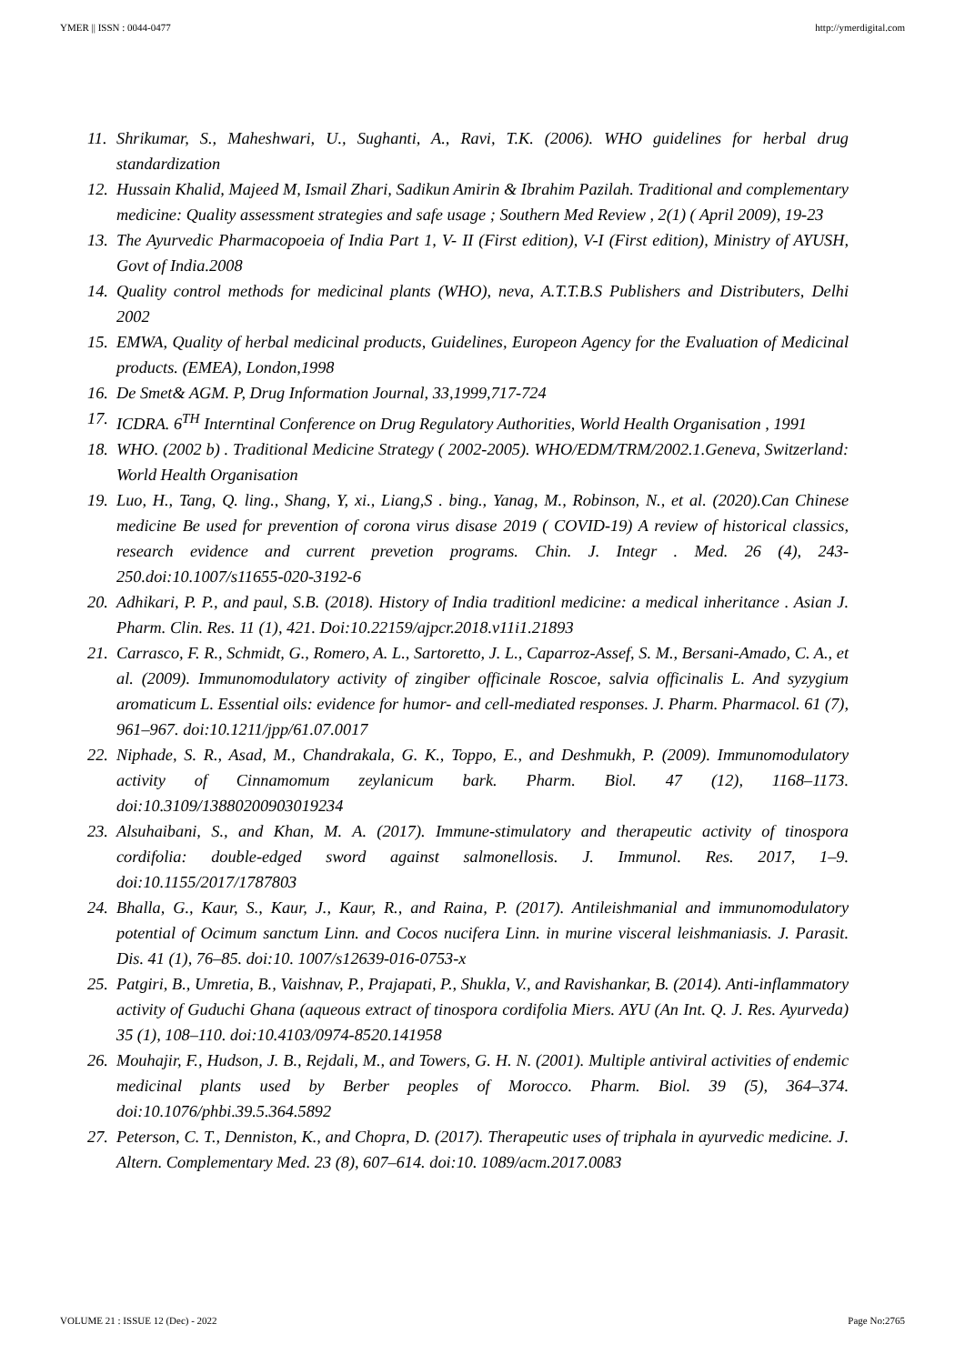YMER || ISSN : 0044-0477 http://ymerdigital.com
11. Shrikumar, S., Maheshwari, U., Sughanti, A., Ravi, T.K. (2006). WHO guidelines for herbal drug standardization
12. Hussain Khalid, Majeed M, Ismail Zhari, Sadikun Amirin & Ibrahim Pazilah. Traditional and complementary medicine: Quality assessment strategies and safe usage ; Southern Med Review , 2(1) ( April 2009), 19-23
13. The Ayurvedic Pharmacopoeia of India Part 1, V- II (First edition), V-I (First edition), Ministry of AYUSH, Govt of India.2008
14. Quality control methods for medicinal plants (WHO), neva, A.T.T.B.S Publishers and Distributers, Delhi 2002
15. EMWA, Quality of herbal medicinal products, Guidelines, Europeon Agency for the Evaluation of Medicinal products. (EMEA), London,1998
16. De Smet& AGM. P, Drug Information Journal, 33,1999,717-724
17. ICDRA. 6<sup>TH</sup> Interntinal Conference on Drug Regulatory Authorities, World Health Organisation , 1991
18. WHO. (2002 b) . Traditional Medicine Strategy ( 2002-2005). WHO/EDM/TRM/2002.1.Geneva, Switzerland: World Health Organisation
19. Luo, H., Tang, Q. ling., Shang, Y, xi., Liang,S . bing., Yanag, M., Robinson, N., et al. (2020).Can Chinese medicine Be used for prevention of corona virus disase 2019 ( COVID-19) A review of historical classics, research evidence and current prevetion programs. Chin. J. Integr . Med. 26 (4), 243-250.doi:10.1007/s11655-020-3192-6
20. Adhikari, P. P., and paul, S.B. (2018). History of India traditionl medicine: a medical inheritance . Asian J. Pharm. Clin. Res. 11 (1), 421. Doi:10.22159/ajpcr.2018.v11i1.21893
21. Carrasco, F. R., Schmidt, G., Romero, A. L., Sartoretto, J. L., Caparroz-Assef, S. M., Bersani-Amado, C. A., et al. (2009). Immunomodulatory activity of zingiber officinale Roscoe, salvia officinalis L. And syzygium aromaticum L. Essential oils: evidence for humor- and cell-mediated responses. J. Pharm. Pharmacol. 61 (7), 961–967. doi:10.1211/jpp/61.07.0017
22. Niphade, S. R., Asad, M., Chandrakala, G. K., Toppo, E., and Deshmukh, P. (2009). Immunomodulatory activity of Cinnamomum zeylanicum bark. Pharm. Biol. 47 (12), 1168–1173. doi:10.3109/13880200903019234
23. Alsuhaibani, S., and Khan, M. A. (2017). Immune-stimulatory and therapeutic activity of tinospora cordifolia: double-edged sword against salmonellosis. J. Immunol. Res. 2017, 1–9. doi:10.1155/2017/1787803
24. Bhalla, G., Kaur, S., Kaur, J., Kaur, R., and Raina, P. (2017). Antileishmanial and immunomodulatory potential of Ocimum sanctum Linn. and Cocos nucifera Linn. in murine visceral leishmaniasis. J. Parasit. Dis. 41 (1), 76–85. doi:10. 1007/s12639-016-0753-x
25. Patgiri, B., Umretia, B., Vaishnav, P., Prajapati, P., Shukla, V., and Ravishankar, B. (2014). Anti-inflammatory activity of Guduchi Ghana (aqueous extract of tinospora cordifolia Miers. AYU (An Int. Q. J. Res. Ayurveda) 35 (1), 108–110. doi:10.4103/0974-8520.141958
26. Mouhajir, F., Hudson, J. B., Rejdali, M., and Towers, G. H. N. (2001). Multiple antiviral activities of endemic medicinal plants used by Berber peoples of Morocco. Pharm. Biol. 39 (5), 364–374. doi:10.1076/phbi.39.5.364.5892
27. Peterson, C. T., Denniston, K., and Chopra, D. (2017). Therapeutic uses of triphala in ayurvedic medicine. J. Altern. Complementary Med. 23 (8), 607–614. doi:10. 1089/acm.2017.0083
VOLUME 21 : ISSUE 12 (Dec) - 2022 Page No:2765